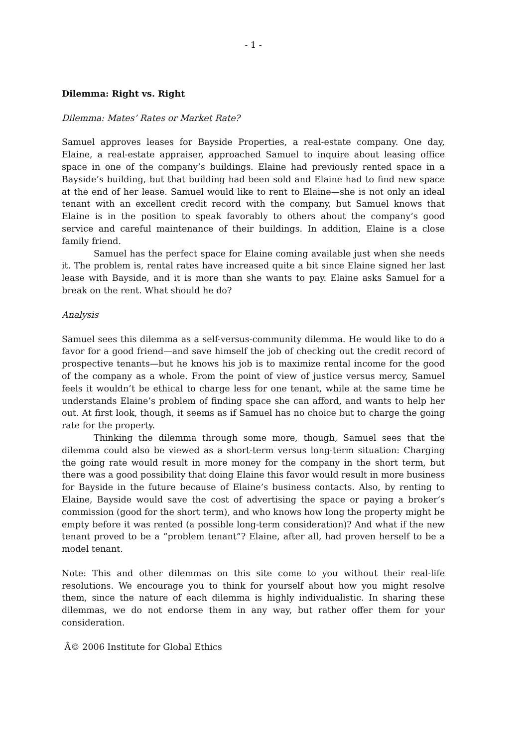- 1 -
Dilemma: Right vs. Right
Dilemma: Mates’ Rates or Market Rate?
Samuel approves leases for Bayside Properties, a real-estate company. One day, Elaine, a real-estate appraiser, approached Samuel to inquire about leasing office space in one of the company’s buildings. Elaine had previously rented space in a Bayside’s building, but that building had been sold and Elaine had to find new space at the end of her lease. Samuel would like to rent to Elaine—she is not only an ideal tenant with an excellent credit record with the company, but Samuel knows that Elaine is in the position to speak favorably to others about the company’s good service and careful maintenance of their buildings. In addition, Elaine is a close family friend.
Samuel has the perfect space for Elaine coming available just when she needs it. The problem is, rental rates have increased quite a bit since Elaine signed her last lease with Bayside, and it is more than she wants to pay. Elaine asks Samuel for a break on the rent. What should he do?
Analysis
Samuel sees this dilemma as a self-versus-community dilemma. He would like to do a favor for a good friend—and save himself the job of checking out the credit record of prospective tenants—but he knows his job is to maximize rental income for the good of the company as a whole. From the point of view of justice versus mercy, Samuel feels it wouldn’t be ethical to charge less for one tenant, while at the same time he understands Elaine’s problem of finding space she can afford, and wants to help her out. At first look, though, it seems as if Samuel has no choice but to charge the going rate for the property.
Thinking the dilemma through some more, though, Samuel sees that the dilemma could also be viewed as a short-term versus long-term situation: Charging the going rate would result in more money for the company in the short term, but there was a good possibility that doing Elaine this favor would result in more business for Bayside in the future because of Elaine’s business contacts. Also, by renting to Elaine, Bayside would save the cost of advertising the space or paying a broker’s commission (good for the short term), and who knows how long the property might be empty before it was rented (a possible long-term consideration)? And what if the new tenant proved to be a “problem tenant”? Elaine, after all, had proven herself to be a model tenant.
Note: This and other dilemmas on this site come to you without their real-life resolutions. We encourage you to think for yourself about how you might resolve them, since the nature of each dilemma is highly individualistic. In sharing these dilemmas, we do not endorse them in any way, but rather offer them for your consideration.
Â© 2006 Institute for Global Ethics